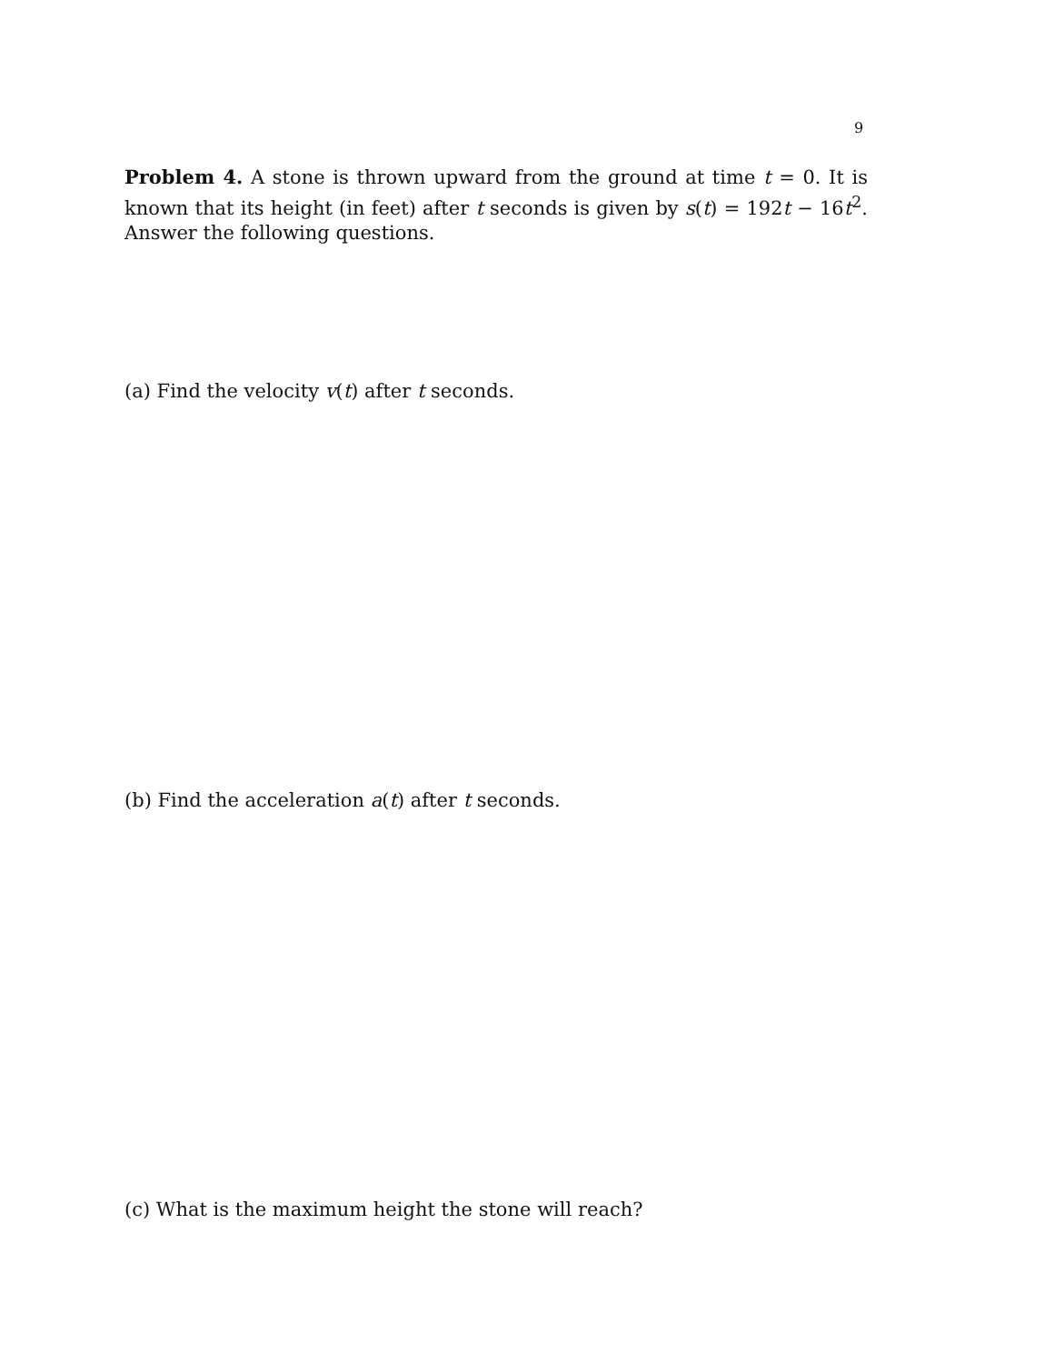9
Problem 4. A stone is thrown upward from the ground at time t = 0. It is known that its height (in feet) after t seconds is given by s(t) = 192t − 16t<sup>2</sup>. Answer the following questions.
(a) Find the velocity v(t) after t seconds.
(b) Find the acceleration a(t) after t seconds.
(c) What is the maximum height the stone will reach?